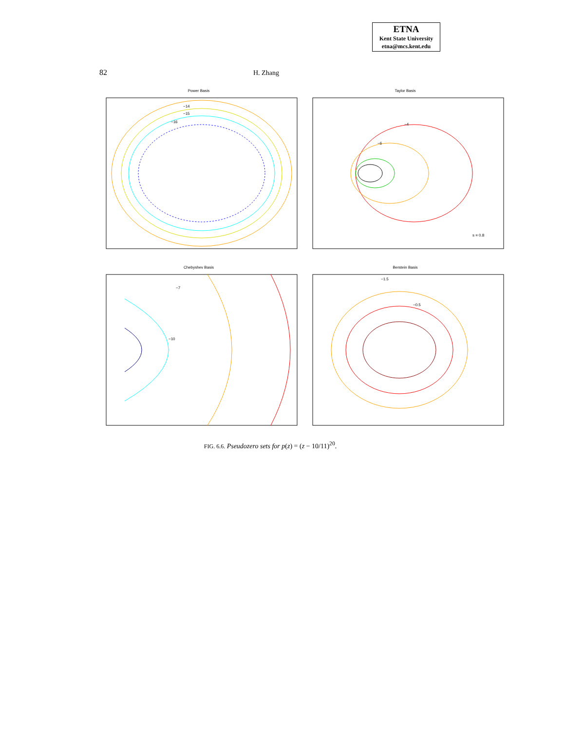ETNA
Kent State University
etna@mcs.kent.edu
82 H. Zhang
Power Basis
−14
−15
−16
Taylor Basis
−4
−6
s = 0.8
Chebyshev Basis
−7
−10
Berstein Basis
−1.5
−0.5
FIG. 6.6. Pseudozero sets for p(z) = (z − 10/11)<sup>20</sup>.